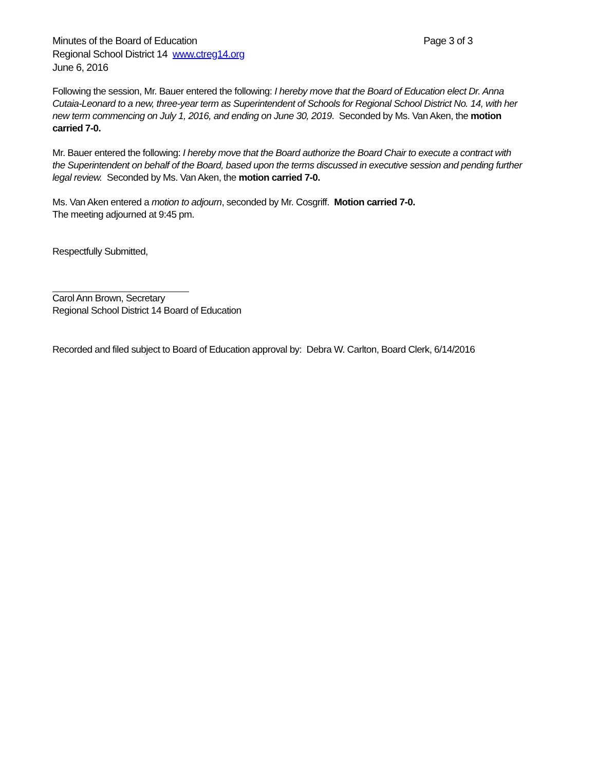Minutes of the Board of Education Page 3 of 3
Regional School District 14 www.ctreg14.org
June 6, 2016
Following the session, Mr. Bauer entered the following: I hereby move that the Board of Education elect Dr. Anna Cutaia-Leonard to a new, three-year term as Superintendent of Schools for Regional School District No. 14, with her new term commencing on July 1, 2016, and ending on June 30, 2019. Seconded by Ms. Van Aken, the motion carried 7-0.
Mr. Bauer entered the following: I hereby move that the Board authorize the Board Chair to execute a contract with the Superintendent on behalf of the Board, based upon the terms discussed in executive session and pending further legal review. Seconded by Ms. Van Aken, the motion carried 7-0.
Ms. Van Aken entered a motion to adjourn, seconded by Mr. Cosgriff. Motion carried 7-0.
The meeting adjourned at 9:45 pm.
Respectfully Submitted,
Carol Ann Brown, Secretary
Regional School District 14 Board of Education
Recorded and filed subject to Board of Education approval by: Debra W. Carlton, Board Clerk, 6/14/2016